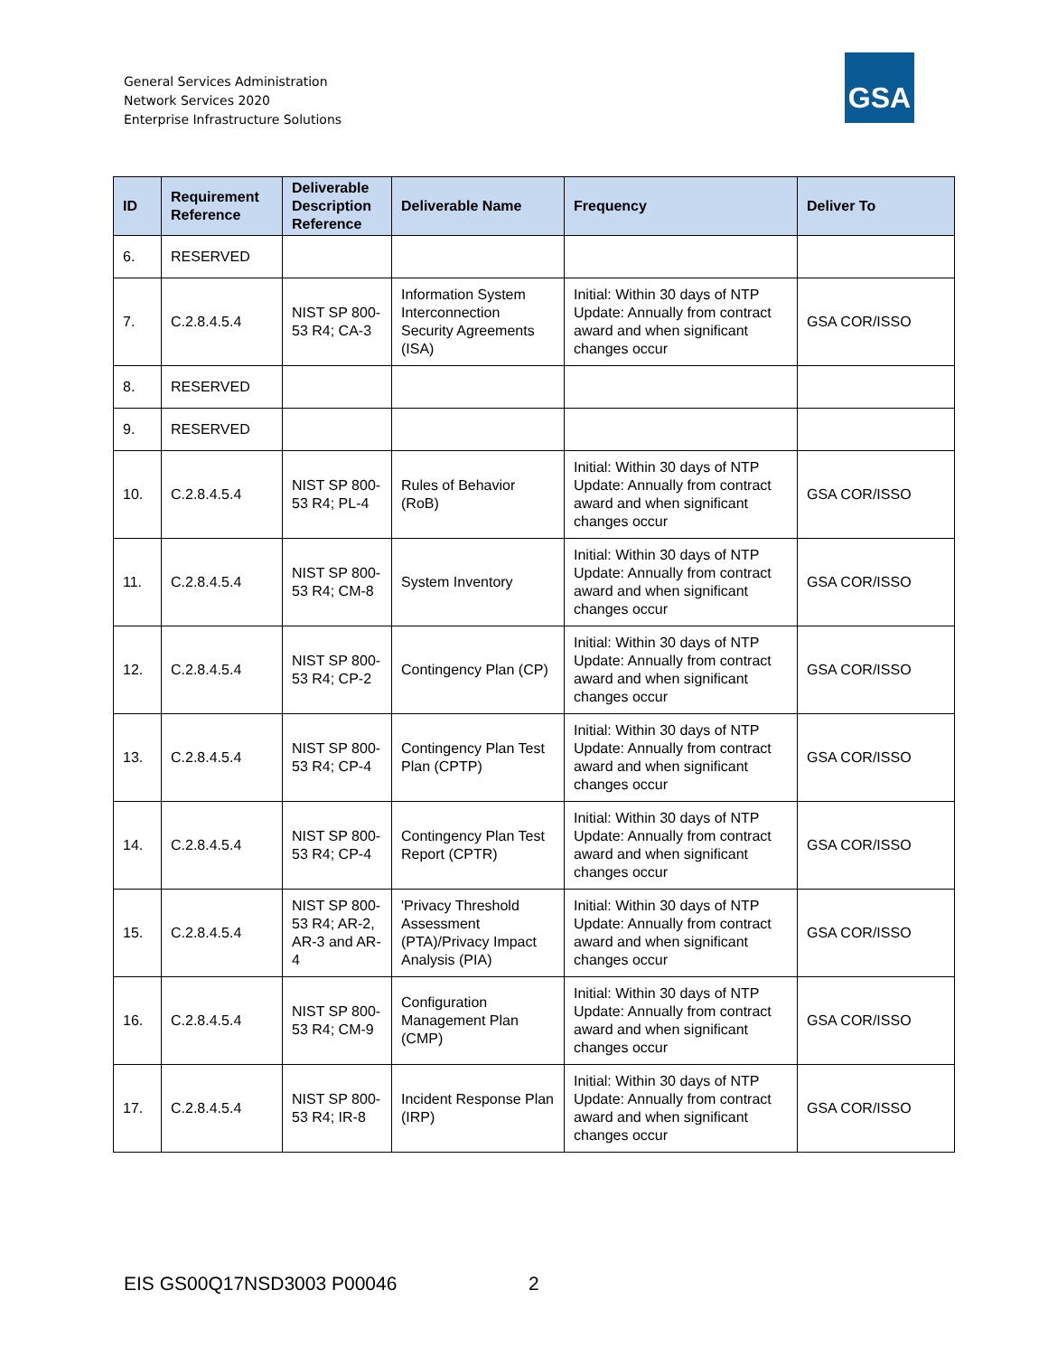General Services Administration
Network Services 2020
Enterprise Infrastructure Solutions
GSA
| ID | Requirement Reference | Deliverable Description Reference | Deliverable Name | Frequency | Deliver To |
| --- | --- | --- | --- | --- | --- |
| 6. | RESERVED | | | | |
| 7. | C.2.8.4.5.4 | NIST SP 800-53 R4; CA-3 | Information System Interconnection Security Agreements (ISA) | Initial: Within 30 days of NTP Update: Annually from contract award and when significant changes occur | GSA COR/ISSO |
| 8. | RESERVED | | | | |
| 9. | RESERVED | | | | |
| 10. | C.2.8.4.5.4 | NIST SP 800-53 R4; PL-4 | Rules of Behavior (RoB) | Initial: Within 30 days of NTP Update: Annually from contract award and when significant changes occur | GSA COR/ISSO |
| 11. | C.2.8.4.5.4 | NIST SP 800-53 R4; CM-8 | System Inventory | Initial: Within 30 days of NTP Update: Annually from contract award and when significant changes occur | GSA COR/ISSO |
| 12. | C.2.8.4.5.4 | NIST SP 800-53 R4; CP-2 | Contingency Plan (CP) | Initial: Within 30 days of NTP Update: Annually from contract award and when significant changes occur | GSA COR/ISSO |
| 13. | C.2.8.4.5.4 | NIST SP 800-53 R4; CP-4 | Contingency Plan Test Plan (CPTP) | Initial: Within 30 days of NTP Update: Annually from contract award and when significant changes occur | GSA COR/ISSO |
| 14. | C.2.8.4.5.4 | NIST SP 800-53 R4; CP-4 | Contingency Plan Test Report (CPTR) | Initial: Within 30 days of NTP Update: Annually from contract award and when significant changes occur | GSA COR/ISSO |
| 15. | C.2.8.4.5.4 | NIST SP 800-53 R4; AR-2, AR-3 and AR-4 | 'Privacy Threshold Assessment (PTA)/Privacy Impact Analysis (PIA) | Initial: Within 30 days of NTP Update: Annually from contract award and when significant changes occur | GSA COR/ISSO |
| 16. | C.2.8.4.5.4 | NIST SP 800-53 R4; CM-9 | Configuration Management Plan (CMP) | Initial: Within 30 days of NTP Update: Annually from contract award and when significant changes occur | GSA COR/ISSO |
| 17. | C.2.8.4.5.4 | NIST SP 800-53 R4; IR-8 | Incident Response Plan (IRP) | Initial: Within 30 days of NTP Update: Annually from contract award and when significant changes occur | GSA COR/ISSO |
EIS GS00Q17NSD3003 P00046 2